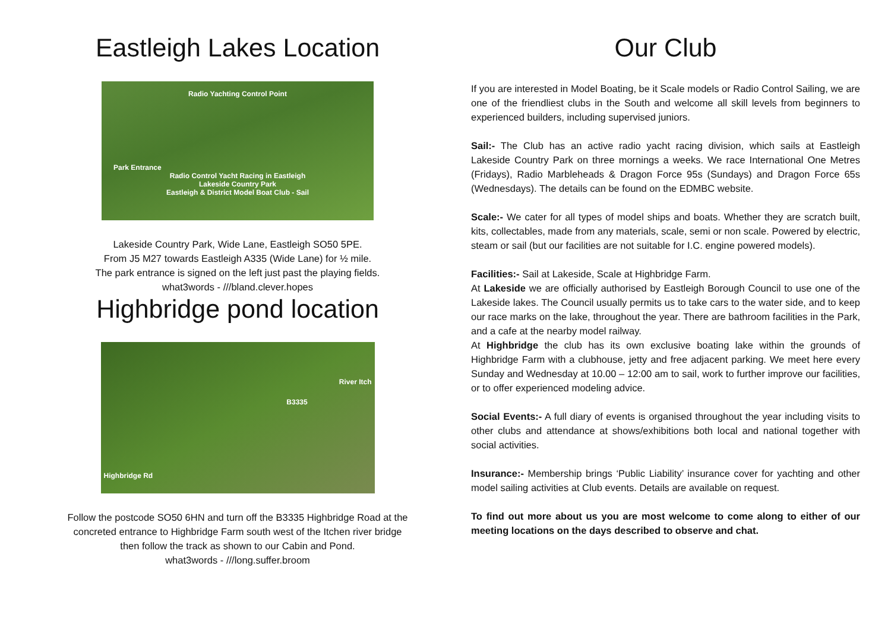Eastleigh Lakes Location
Radio Yachting Control Point
Park Entrance
Radio Control Yacht Racing in Eastleigh
Lakeside Country Park
Eastleigh & District Model Boat Club - Sail
Lakeside Country Park, Wide Lane, Eastleigh SO50 5PE.
From J5 M27 towards Eastleigh A335 (Wide Lane) for ½ mile.
The park entrance is signed on the left just past the playing fields.
what3words - ///bland.clever.hopes
Highbridge pond location
River Itch
B3335
Highbridge Rd
Follow the postcode SO50 6HN and turn off the B3335 Highbridge Road at the
concreted entrance to Highbridge Farm south west of the Itchen river bridge
then follow the track as shown to our Cabin and Pond.
what3words - ///long.suffer.broom
Our Club
If you are interested in Model Boating, be it Scale models or Radio Control Sailing, we are one of the friendliest clubs in the South and welcome all skill levels from beginners to experienced builders, including supervised juniors.
Sail:- The Club has an active radio yacht racing division, which sails at Eastleigh Lakeside Country Park on three mornings a weeks. We race International One Metres (Fridays), Radio Marbleheads & Dragon Force 95s (Sundays) and Dragon Force 65s (Wednesdays). The details can be found on the EDMBC website.
Scale:- We cater for all types of model ships and boats. Whether they are scratch built, kits, collectables, made from any materials, scale, semi or non scale. Powered by electric, steam or sail (but our facilities are not suitable for I.C. engine powered models).
Facilities:- Sail at Lakeside, Scale at Highbridge Farm.
At Lakeside we are officially authorised by Eastleigh Borough Council to use one of the Lakeside lakes. The Council usually permits us to take cars to the water side, and to keep our race marks on the lake, throughout the year. There are bathroom facilities in the Park, and a cafe at the nearby model railway.
At Highbridge the club has its own exclusive boating lake within the grounds of Highbridge Farm with a clubhouse, jetty and free adjacent parking. We meet here every Sunday and Wednesday at 10.00 – 12:00 am to sail, work to further improve our facilities, or to offer experienced modeling advice.
Social Events:- A full diary of events is organised throughout the year including visits to other clubs and attendance at shows/exhibitions both local and national together with social activities.
Insurance:- Membership brings ‘Public Liability’ insurance cover for yachting and other model sailing activities at Club events. Details are available on request.
To find out more about us you are most welcome to come along to either of our meeting locations on the days described to observe and chat.